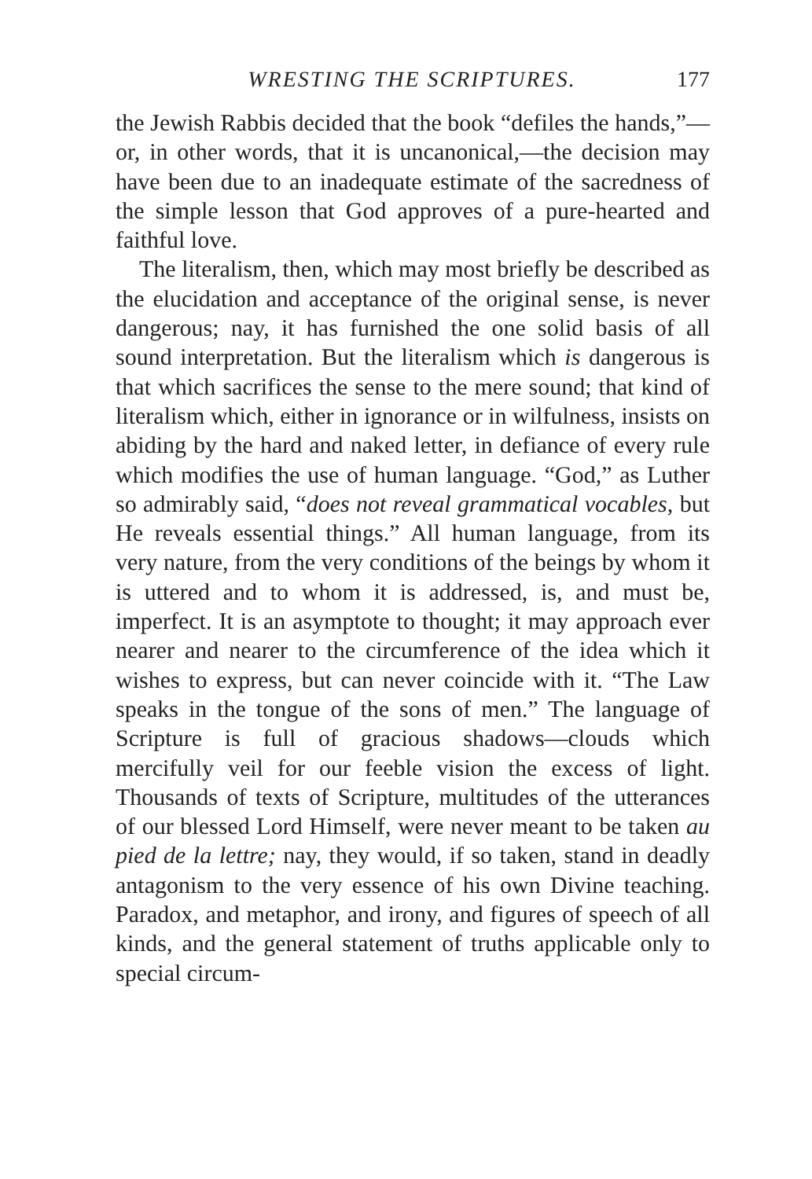WRESTING THE SCRIPTURES. 177
the Jewish Rabbis decided that the book “defiles the hands,”—or, in other words, that it is uncanonical,—the decision may have been due to an inadequate estimate of the sacredness of the simple lesson that God approves of a pure-hearted and faithful love.
The literalism, then, which may most briefly be described as the elucidation and acceptance of the original sense, is never dangerous; nay, it has furnished the one solid basis of all sound interpretation. But the literalism which is dangerous is that which sacrifices the sense to the mere sound; that kind of literalism which, either in ignorance or in wilfulness, insists on abiding by the hard and naked letter, in defiance of every rule which modifies the use of human language. “God,” as Luther so admirably said, “does not reveal grammatical vocables, but He reveals essential things.” All human language, from its very nature, from the very conditions of the beings by whom it is uttered and to whom it is addressed, is, and must be, imperfect. It is an asymptote to thought; it may approach ever nearer and nearer to the circumference of the idea which it wishes to express, but can never coincide with it. “The Law speaks in the tongue of the sons of men.” The language of Scripture is full of gracious shadows—clouds which mercifully veil for our feeble vision the excess of light. Thousands of texts of Scripture, multitudes of the utterances of our blessed Lord Himself, were never meant to be taken au pied de la lettre; nay, they would, if so taken, stand in deadly antagonism to the very essence of his own Divine teaching. Paradox, and metaphor, and irony, and figures of speech of all kinds, and the general statement of truths applicable only to special circum-